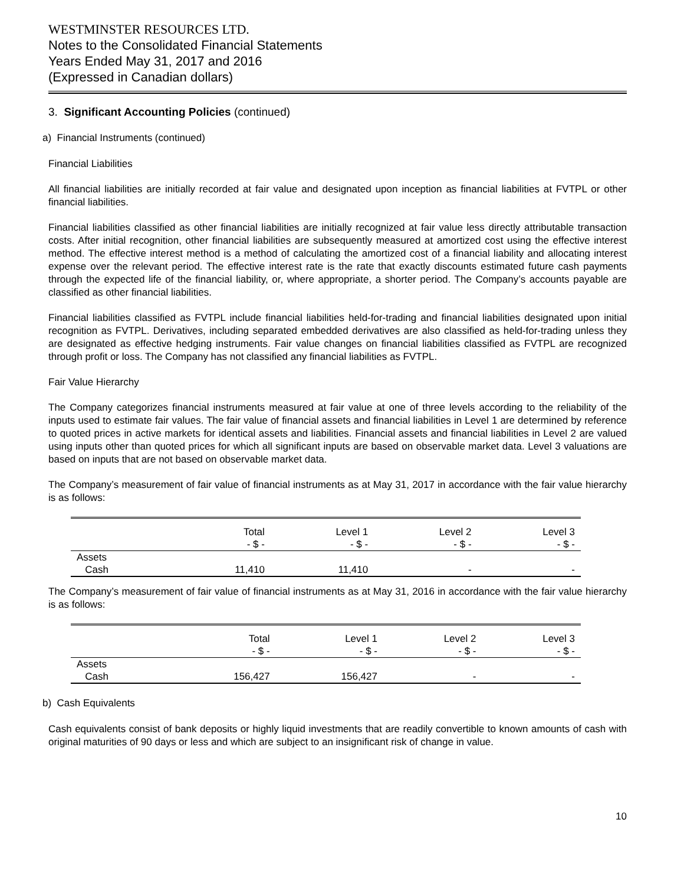WESTMINSTER RESOURCES LTD.
Notes to the Consolidated Financial Statements
Years Ended May 31, 2017 and 2016
(Expressed in Canadian dollars)
3. Significant Accounting Policies (continued)
a) Financial Instruments (continued)
Financial Liabilities
All financial liabilities are initially recorded at fair value and designated upon inception as financial liabilities at FVTPL or other financial liabilities.
Financial liabilities classified as other financial liabilities are initially recognized at fair value less directly attributable transaction costs. After initial recognition, other financial liabilities are subsequently measured at amortized cost using the effective interest method. The effective interest method is a method of calculating the amortized cost of a financial liability and allocating interest expense over the relevant period. The effective interest rate is the rate that exactly discounts estimated future cash payments through the expected life of the financial liability, or, where appropriate, a shorter period. The Company’s accounts payable are classified as other financial liabilities.
Financial liabilities classified as FVTPL include financial liabilities held-for-trading and financial liabilities designated upon initial recognition as FVTPL. Derivatives, including separated embedded derivatives are also classified as held-for-trading unless they are designated as effective hedging instruments. Fair value changes on financial liabilities classified as FVTPL are recognized through profit or loss. The Company has not classified any financial liabilities as FVTPL.
Fair Value Hierarchy
The Company categorizes financial instruments measured at fair value at one of three levels according to the reliability of the inputs used to estimate fair values. The fair value of financial assets and financial liabilities in Level 1 are determined by reference to quoted prices in active markets for identical assets and liabilities. Financial assets and financial liabilities in Level 2 are valued using inputs other than quoted prices for which all significant inputs are based on observable market data. Level 3 valuations are based on inputs that are not based on observable market data.
The Company’s measurement of fair value of financial instruments as at May 31, 2017 in accordance with the fair value hierarchy is as follows:
| | Total | Level 1 | Level 2 | Level 3 |
| | - $ - | - $ - | - $ - | - $ - |
| Assets | | | | |
| Cash | 11,410 | 11,410 | - | - |
The Company’s measurement of fair value of financial instruments as at May 31, 2016 in accordance with the fair value hierarchy is as follows:
| | Total | Level 1 | Level 2 | Level 3 |
| | - $ - | - $ - | - $ - | - $ - |
| Assets | | | | |
| Cash | 156,427 | 156,427 | - | - |
b) Cash Equivalents
Cash equivalents consist of bank deposits or highly liquid investments that are readily convertible to known amounts of cash with original maturities of 90 days or less and which are subject to an insignificant risk of change in value.
10